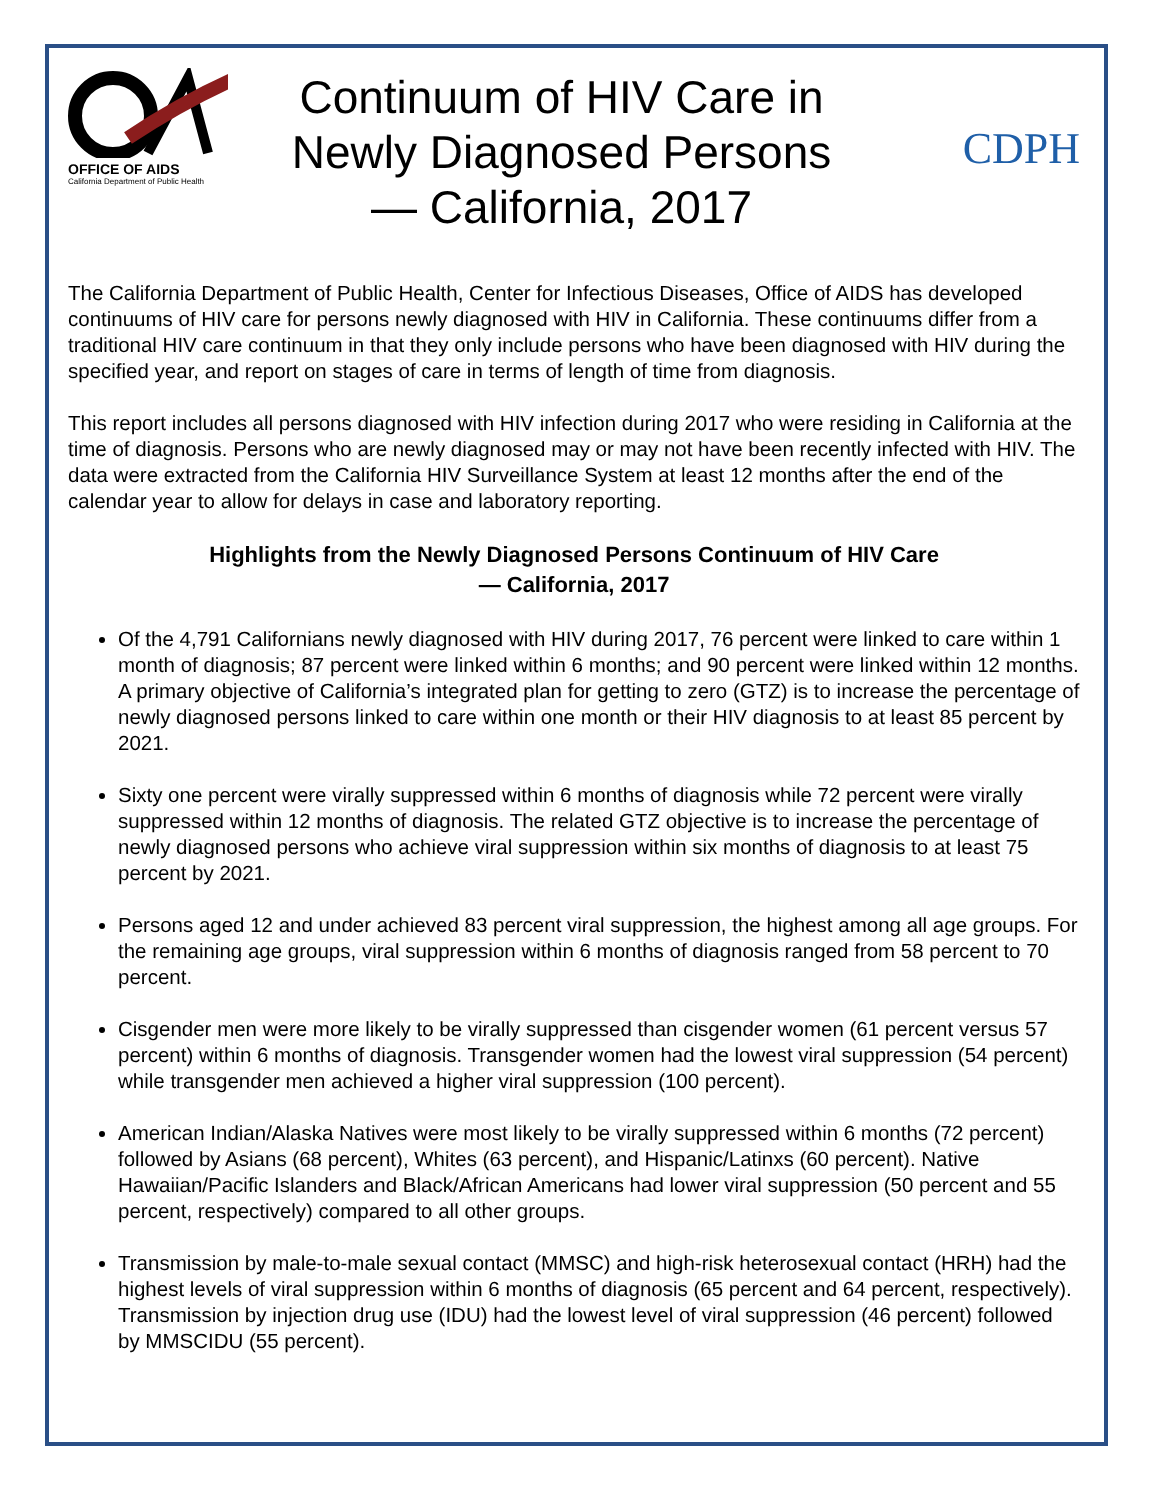OFFICE OF AIDS
California Department of Public Health
Continuum of HIV Care in
Newly Diagnosed Persons
— California, 2017
CDPH
The California Department of Public Health, Center for Infectious Diseases, Office of AIDS has developed continuums of HIV care for persons newly diagnosed with HIV in California. These continuums differ from a traditional HIV care continuum in that they only include persons who have been diagnosed with HIV during the specified year, and report on stages of care in terms of length of time from diagnosis.
This report includes all persons diagnosed with HIV infection during 2017 who were residing in California at the time of diagnosis. Persons who are newly diagnosed may or may not have been recently infected with HIV. The data were extracted from the California HIV Surveillance System at least 12 months after the end of the calendar year to allow for delays in case and laboratory reporting.
Highlights from the Newly Diagnosed Persons Continuum of HIV Care
— California, 2017
Of the 4,791 Californians newly diagnosed with HIV during 2017, 76 percent were linked to care within 1 month of diagnosis; 87 percent were linked within 6 months; and 90 percent were linked within 12 months. A primary objective of California’s integrated plan for getting to zero (GTZ) is to increase the percentage of newly diagnosed persons linked to care within one month or their HIV diagnosis to at least 85 percent by 2021.
Sixty one percent were virally suppressed within 6 months of diagnosis while 72 percent were virally suppressed within 12 months of diagnosis. The related GTZ objective is to increase the percentage of newly diagnosed persons who achieve viral suppression within six months of diagnosis to at least 75 percent by 2021.
Persons aged 12 and under achieved 83 percent viral suppression, the highest among all age groups. For the remaining age groups, viral suppression within 6 months of diagnosis ranged from 58 percent to 70 percent.
Cisgender men were more likely to be virally suppressed than cisgender women (61 percent versus 57 percent) within 6 months of diagnosis. Transgender women had the lowest viral suppression (54 percent) while transgender men achieved a higher viral suppression (100 percent).
American Indian/Alaska Natives were most likely to be virally suppressed within 6 months (72 percent) followed by Asians (68 percent), Whites (63 percent), and Hispanic/Latinxs (60 percent). Native Hawaiian/Pacific Islanders and Black/African Americans had lower viral suppression (50 percent and 55 percent, respectively) compared to all other groups.
Transmission by male-to-male sexual contact (MMSC) and high-risk heterosexual contact (HRH) had the highest levels of viral suppression within 6 months of diagnosis (65 percent and 64 percent, respectively). Transmission by injection drug use (IDU) had the lowest level of viral suppression (46 percent) followed by MMSCIDU (55 percent).